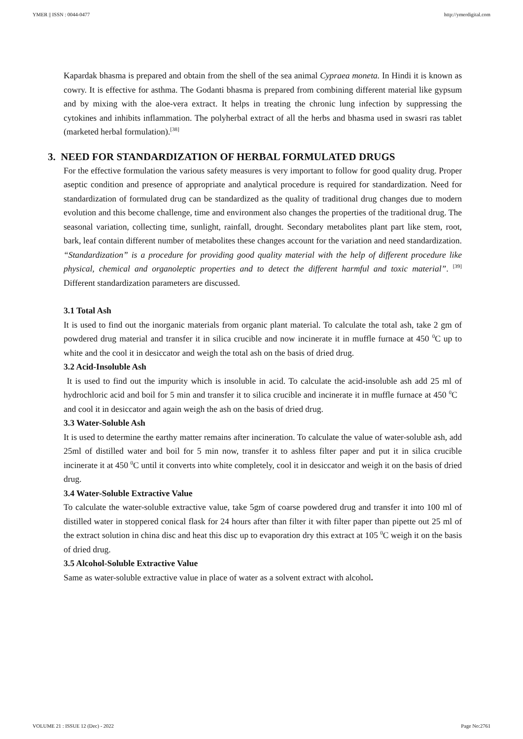YMER || ISSN : 0044-0477 http://ymerdigital.com
Kapardak bhasma is prepared and obtain from the shell of the sea animal Cypraea moneta. In Hindi it is known as cowry. It is effective for asthma. The Godanti bhasma is prepared from combining different material like gypsum and by mixing with the aloe-vera extract. It helps in treating the chronic lung infection by suppressing the cytokines and inhibits inflammation. The polyherbal extract of all the herbs and bhasma used in swasri ras tablet (marketed herbal formulation).<sup>[38]</sup>
3. NEED FOR STANDARDIZATION OF HERBAL FORMULATED DRUGS
For the effective formulation the various safety measures is very important to follow for good quality drug. Proper aseptic condition and presence of appropriate and analytical procedure is required for standardization. Need for standardization of formulated drug can be standardized as the quality of traditional drug changes due to modern evolution and this become challenge, time and environment also changes the properties of the traditional drug. The seasonal variation, collecting time, sunlight, rainfall, drought. Secondary metabolites plant part like stem, root, bark, leaf contain different number of metabolites these changes account for the variation and need standardization. “Standardization” is a procedure for providing good quality material with the help of different procedure like physical, chemical and organoleptic properties and to detect the different harmful and toxic material”. <sup>[39]</sup> Different standardization parameters are discussed.
3.1 Total Ash
It is used to find out the inorganic materials from organic plant material. To calculate the total ash, take 2 gm of powdered drug material and transfer it in silica crucible and now incinerate it in muffle furnace at 450 <sup>0</sup>C up to white and the cool it in desiccator and weigh the total ash on the basis of dried drug.
3.2 Acid-Insoluble Ash
It is used to find out the impurity which is insoluble in acid. To calculate the acid-insoluble ash add 25 ml of hydrochloric acid and boil for 5 min and transfer it to silica crucible and incinerate it in muffle furnace at 450 <sup>0</sup>C and cool it in desiccator and again weigh the ash on the basis of dried drug.
3.3 Water-Soluble Ash
It is used to determine the earthy matter remains after incineration. To calculate the value of water-soluble ash, add 25ml of distilled water and boil for 5 min now, transfer it to ashless filter paper and put it in silica crucible incinerate it at 450 <sup>0</sup>C until it converts into white completely, cool it in desiccator and weigh it on the basis of dried drug.
3.4 Water-Soluble Extractive Value
To calculate the water-soluble extractive value, take 5gm of coarse powdered drug and transfer it into 100 ml of distilled water in stoppered conical flask for 24 hours after than filter it with filter paper than pipette out 25 ml of the extract solution in china disc and heat this disc up to evaporation dry this extract at 105 <sup>0</sup>C weigh it on the basis of dried drug.
3.5 Alcohol-Soluble Extractive Value
Same as water-soluble extractive value in place of water as a solvent extract with alcohol.
VOLUME 21 : ISSUE 12 (Dec) - 2022 Page No:2761